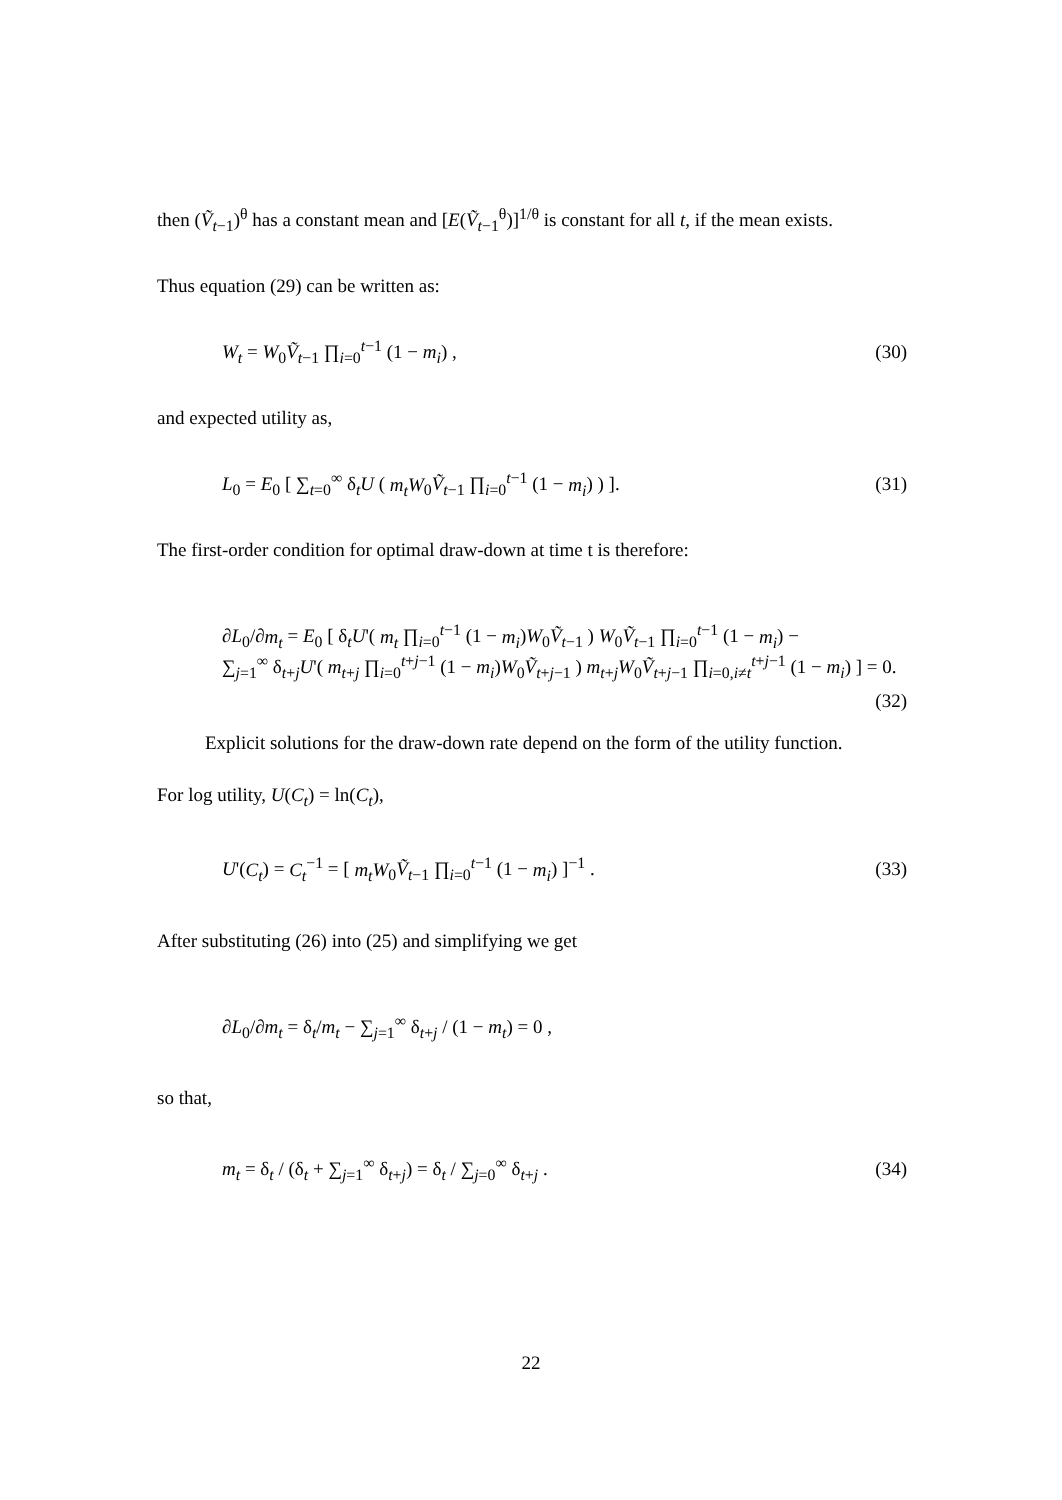then (Ṽ<sub>t−1</sub>)<sup>θ</sup> has a constant mean and [E(Ṽ<sub>t−1</sub><sup>θ</sup>)]<sup>1/θ</sup> is constant for all t, if the mean exists.
Thus equation (29) can be written as:
W<sub>t</sub> = W<sub>0</sub>Ṽ<sub>t−1</sub> ∏<sub>i=0</sub><sup>t−1</sup> (1 − m<sub>i</sub>) , (30)
and expected utility as,
L<sub>0</sub> = E<sub>0</sub> [ ∑<sub>t=0</sub><sup>∞</sup> δ<sub>t</sub>U ( m<sub>t</sub>W<sub>0</sub>Ṽ<sub>t−1</sub> ∏<sub>i=0</sub><sup>t−1</sup> (1 − m<sub>i</sub>) ) ]. (31)
The first-order condition for optimal draw-down at time t is therefore:
∂L<sub>0</sub>/∂m<sub>t</sub> = E<sub>0</sub> [ δ<sub>t</sub>U'( m<sub>t</sub> ∏<sub>i=0</sub><sup>t−1</sup> (1 − m<sub>i</sub>)W<sub>0</sub>Ṽ<sub>t−1</sub> ) W<sub>0</sub>Ṽ<sub>t−1</sub> ∏<sub>i=0</sub><sup>t−1</sup> (1 − m<sub>i</sub>) −
∑<sub>j=1</sub><sup>∞</sup> δ<sub>t+j</sub>U'( m<sub>t+j</sub> ∏<sub>i=0</sub><sup>t+j−1</sup> (1 − m<sub>i</sub>)W<sub>0</sub>Ṽ<sub>t+j−1</sub> ) m<sub>t+j</sub>W<sub>0</sub>Ṽ<sub>t+j−1</sub> ∏<sub>i=0,i≠t</sub><sup>t+j−1</sup> (1 − m<sub>i</sub>) ] = 0.
(32)
Explicit solutions for the draw-down rate depend on the form of the utility function.
For log utility, U(C<sub>t</sub>) = ln(C<sub>t</sub>),
U'(C<sub>t</sub>) = C<sub>t</sub><sup>−1</sup> = [ m<sub>t</sub>W<sub>0</sub>Ṽ<sub>t−1</sub> ∏<sub>i=0</sub><sup>t−1</sup> (1 − m<sub>i</sub>) ]<sup>−1</sup> . (33)
After substituting (26) into (25) and simplifying we get
∂L<sub>0</sub>/∂m<sub>t</sub> = δ<sub>t</sub>/m<sub>t</sub> − ∑<sub>j=1</sub><sup>∞</sup> δ<sub>t+j</sub> / (1 − m<sub>t</sub>) = 0 ,
so that,
m<sub>t</sub> = δ<sub>t</sub> / (δ<sub>t</sub> + ∑<sub>j=1</sub><sup>∞</sup> δ<sub>t+j</sub>) = δ<sub>t</sub> / ∑<sub>j=0</sub><sup>∞</sup> δ<sub>t+j</sub> . (34)
22